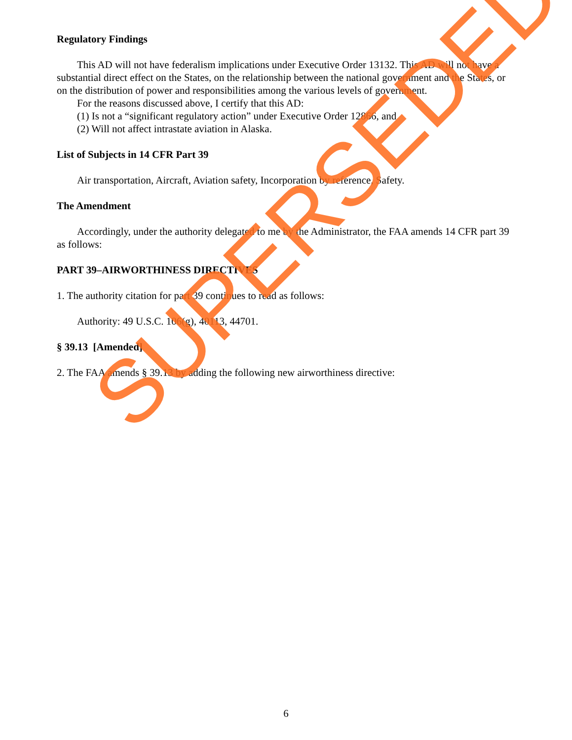Regulatory Findings
This AD will not have federalism implications under Executive Order 13132. This AD will not have a substantial direct effect on the States, on the relationship between the national government and the States, or on the distribution of power and responsibilities among the various levels of government.
For the reasons discussed above, I certify that this AD:
(1) Is not a “significant regulatory action” under Executive Order 12866, and
(2) Will not affect intrastate aviation in Alaska.
List of Subjects in 14 CFR Part 39
Air transportation, Aircraft, Aviation safety, Incorporation by reference, Safety.
The Amendment
Accordingly, under the authority delegated to me by the Administrator, the FAA amends 14 CFR part 39 as follows:
PART 39–AIRWORTHINESS DIRECTIVES
1. The authority citation for part 39 continues to read as follows:
Authority: 49 U.S.C. 106(g), 40113, 44701.
§ 39.13 [Amended]
2. The FAA amends § 39.13 by adding the following new airworthiness directive:
SUPERSEDED
6